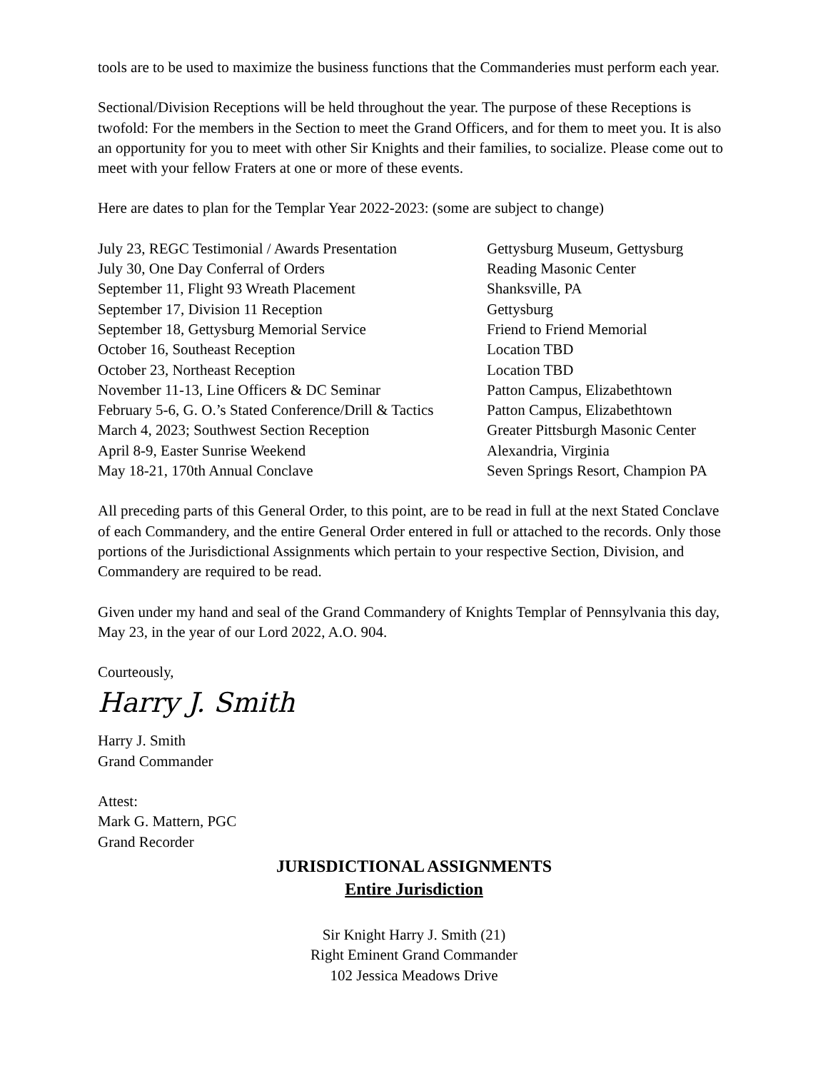tools are to be used to maximize the business functions that the Commanderies must perform each year.
Sectional/Division Receptions will be held throughout the year. The purpose of these Receptions is twofold: For the members in the Section to meet the Grand Officers, and for them to meet you. It is also an opportunity for you to meet with other Sir Knights and their families, to socialize. Please come out to meet with your fellow Fraters at one or more of these events.
Here are dates to plan for the Templar Year 2022-2023: (some are subject to change)
| July 23, REGC Testimonial / Awards Presentation | Gettysburg Museum, Gettysburg |
| July 30, One Day Conferral of Orders | Reading Masonic Center |
| September 11, Flight 93 Wreath Placement | Shanksville, PA |
| September 17, Division 11 Reception | Gettysburg |
| September 18, Gettysburg Memorial Service | Friend to Friend Memorial |
| October 16, Southeast Reception | Location TBD |
| October 23, Northeast Reception | Location TBD |
| November 11-13, Line Officers & DC Seminar | Patton Campus, Elizabethtown |
| February 5-6, G. O.’s Stated Conference/Drill & Tactics | Patton Campus, Elizabethtown |
| March 4, 2023; Southwest Section Reception | Greater Pittsburgh Masonic Center |
| April 8-9, Easter Sunrise Weekend | Alexandria, Virginia |
| May 18-21, 170th Annual Conclave | Seven Springs Resort, Champion PA |
All preceding parts of this General Order, to this point, are to be read in full at the next Stated Conclave of each Commandery, and the entire General Order entered in full or attached to the records. Only those portions of the Jurisdictional Assignments which pertain to your respective Section, Division, and Commandery are required to be read.
Given under my hand and seal of the Grand Commandery of Knights Templar of Pennsylvania this day, May 23, in the year of our Lord 2022, A.O. 904.
Courteously,
Harry J. Smith
Harry J. Smith
Grand Commander
Attest:
Mark G. Mattern, PGC
Grand Recorder
JURISDICTIONAL ASSIGNMENTS
Entire Jurisdiction
Sir Knight Harry J. Smith (21)
Right Eminent Grand Commander
102 Jessica Meadows Drive